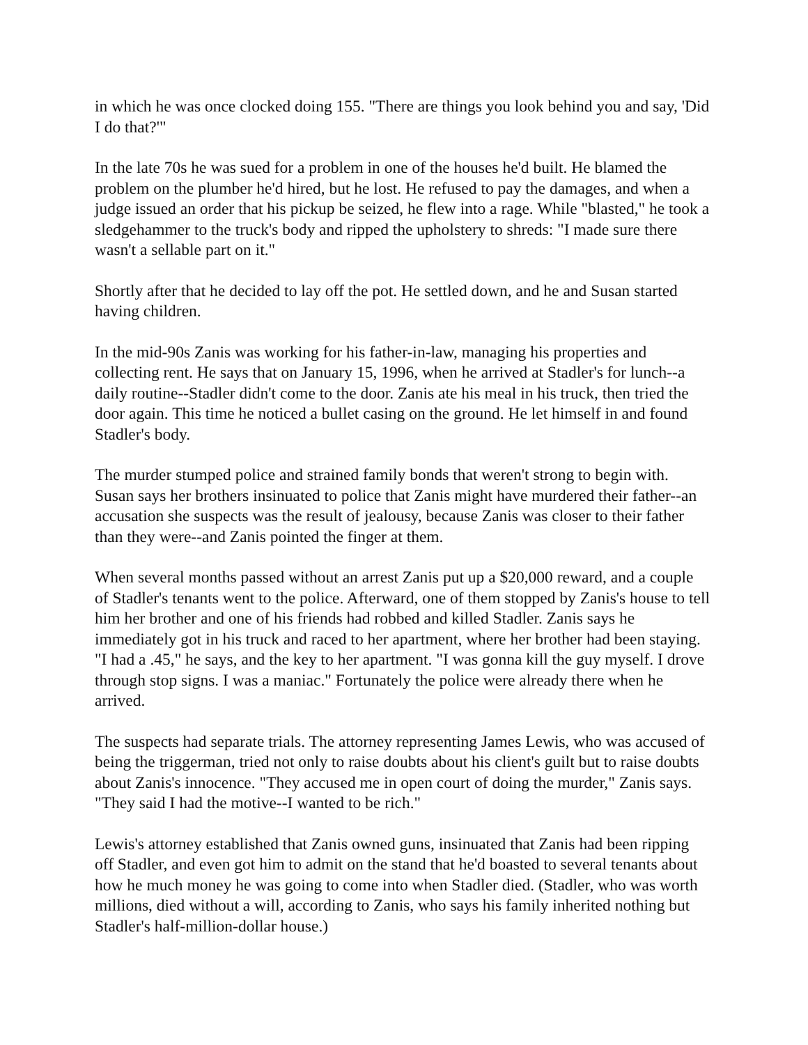in which he was once clocked doing 155. "There are things you look behind you and say, 'Did I do that?'"
In the late 70s he was sued for a problem in one of the houses he'd built. He blamed the problem on the plumber he'd hired, but he lost. He refused to pay the damages, and when a judge issued an order that his pickup be seized, he flew into a rage. While "blasted," he took a sledgehammer to the truck's body and ripped the upholstery to shreds: "I made sure there wasn't a sellable part on it."
Shortly after that he decided to lay off the pot. He settled down, and he and Susan started having children.
In the mid-90s Zanis was working for his father-in-law, managing his properties and collecting rent. He says that on January 15, 1996, when he arrived at Stadler's for lunch--a daily routine--Stadler didn't come to the door. Zanis ate his meal in his truck, then tried the door again. This time he noticed a bullet casing on the ground. He let himself in and found Stadler's body.
The murder stumped police and strained family bonds that weren't strong to begin with. Susan says her brothers insinuated to police that Zanis might have murdered their father--an accusation she suspects was the result of jealousy, because Zanis was closer to their father than they were--and Zanis pointed the finger at them.
When several months passed without an arrest Zanis put up a $20,000 reward, and a couple of Stadler's tenants went to the police. Afterward, one of them stopped by Zanis's house to tell him her brother and one of his friends had robbed and killed Stadler. Zanis says he immediately got in his truck and raced to her apartment, where her brother had been staying. "I had a .45," he says, and the key to her apartment. "I was gonna kill the guy myself. I drove through stop signs. I was a maniac." Fortunately the police were already there when he arrived.
The suspects had separate trials. The attorney representing James Lewis, who was accused of being the triggerman, tried not only to raise doubts about his client's guilt but to raise doubts about Zanis's innocence. "They accused me in open court of doing the murder," Zanis says. "They said I had the motive--I wanted to be rich."
Lewis's attorney established that Zanis owned guns, insinuated that Zanis had been ripping off Stadler, and even got him to admit on the stand that he'd boasted to several tenants about how he much money he was going to come into when Stadler died. (Stadler, who was worth millions, died without a will, according to Zanis, who says his family inherited nothing but Stadler's half-million-dollar house.)